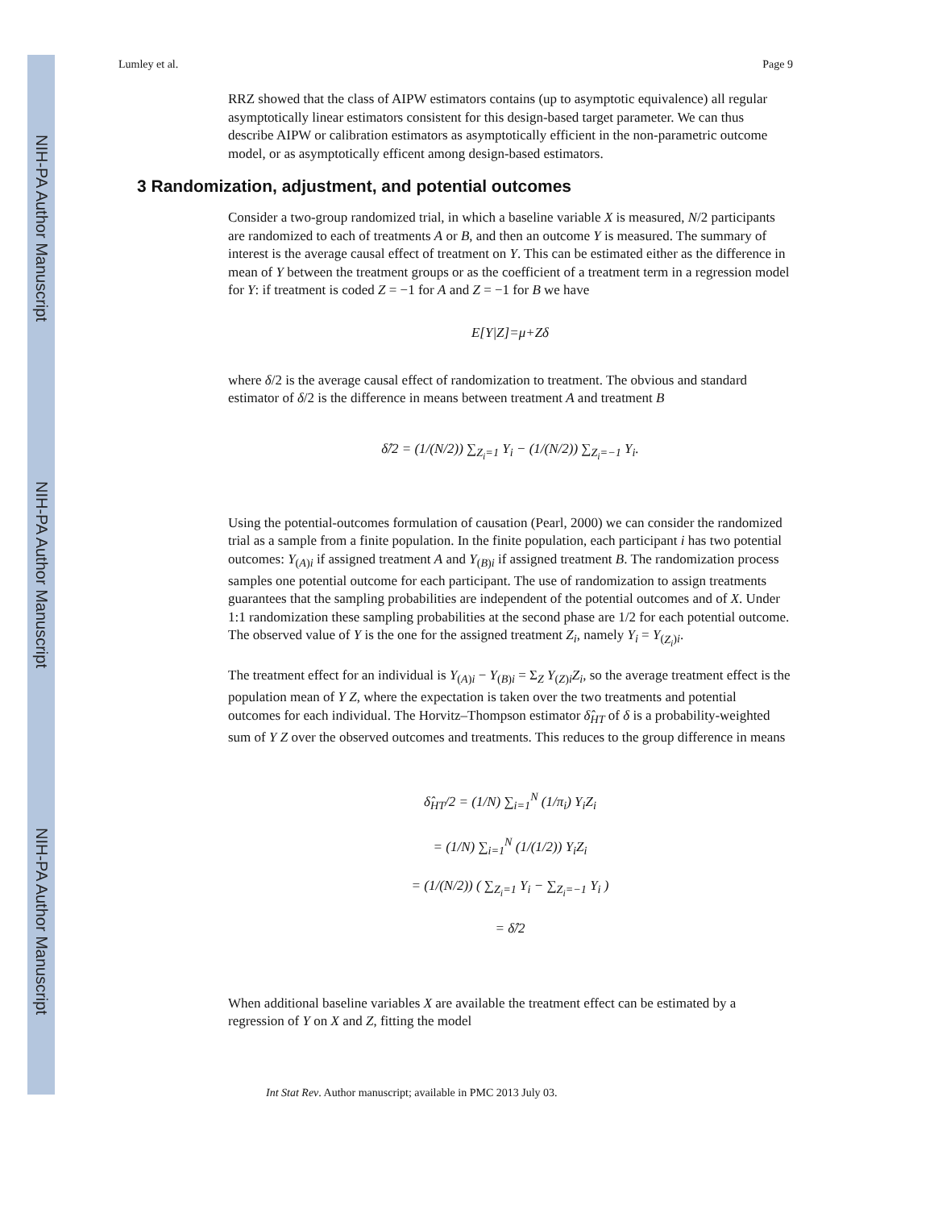NIH-PA Author Manuscript
NIH-PA Author Manuscript
NIH-PA Author Manuscript
Lumley et al. Page 9
RRZ showed that the class of AIPW estimators contains (up to asymptotic equivalence) all regular asymptotically linear estimators consistent for this design-based target parameter. We can thus describe AIPW or calibration estimators as asymptotically efficient in the non-parametric outcome model, or as asymptotically efficent among design-based estimators.
3 Randomization, adjustment, and potential outcomes
Consider a two-group randomized trial, in which a baseline variable X is measured, N/2 participants are randomized to each of treatments A or B, and then an outcome Y is measured. The summary of interest is the average causal effect of treatment on Y. This can be estimated either as the difference in mean of Y between the treatment groups or as the coefficient of a treatment term in a regression model for Y: if treatment is coded Z = −1 for A and Z = −1 for B we have
E[Y|Z]=μ+Zδ
where δ/2 is the average causal effect of randomization to treatment. The obvious and standard estimator of δ/2 is the difference in means between treatment A and treatment B
δ̂/2 = (1/(N/2)) ∑<sub>Z<sub>i</sub>=1</sub> Y<sub>i</sub> − (1/(N/2)) ∑<sub>Z<sub>i</sub>=−1</sub> Y<sub>i</sub>.
Using the potential-outcomes formulation of causation (Pearl, 2000) we can consider the randomized trial as a sample from a finite population. In the finite population, each participant i has two potential outcomes: Y<sub>(A)i</sub> if assigned treatment A and Y<sub>(B)i</sub> if assigned treatment B. The randomization process samples one potential outcome for each participant. The use of randomization to assign treatments guarantees that the sampling probabilities are independent of the potential outcomes and of X. Under 1:1 randomization these sampling probabilities at the second phase are 1/2 for each potential outcome. The observed value of Y is the one for the assigned treatment Z<sub>i</sub>, namely Y<sub>i</sub> = Y<sub>(Z<sub>i</sub>)i</sub>.
The treatment effect for an individual is Y<sub>(A)i</sub> − Y<sub>(B)i</sub> = Σ<sub>Z</sub> Y<sub>(Z)i</sub>Z<sub>i</sub>, so the average treatment effect is the population mean of Y Z, where the expectation is taken over the two treatments and potential outcomes for each individual. The Horvitz–Thompson estimator δ̂<sub>HT</sub> of δ is a probability-weighted sum of Y Z over the observed outcomes and treatments. This reduces to the group difference in means
δ̂<sub>HT</sub>/2 = (1/N) ∑<sub>i=1</sub><sup>N</sup> (1/π<sub>i</sub>) Y<sub>i</sub>Z<sub>i</sub>
= (1/N) ∑<sub>i=1</sub><sup>N</sup> (1/(1/2)) Y<sub>i</sub>Z<sub>i</sub>
= (1/(N/2)) ( ∑<sub>Z<sub>i</sub>=1</sub> Y<sub>i</sub> − ∑<sub>Z<sub>i</sub>=−1</sub> Y<sub>i</sub> )
= δ̂/2
When additional baseline variables X are available the treatment effect can be estimated by a regression of Y on X and Z, fitting the model
Int Stat Rev. Author manuscript; available in PMC 2013 July 03.